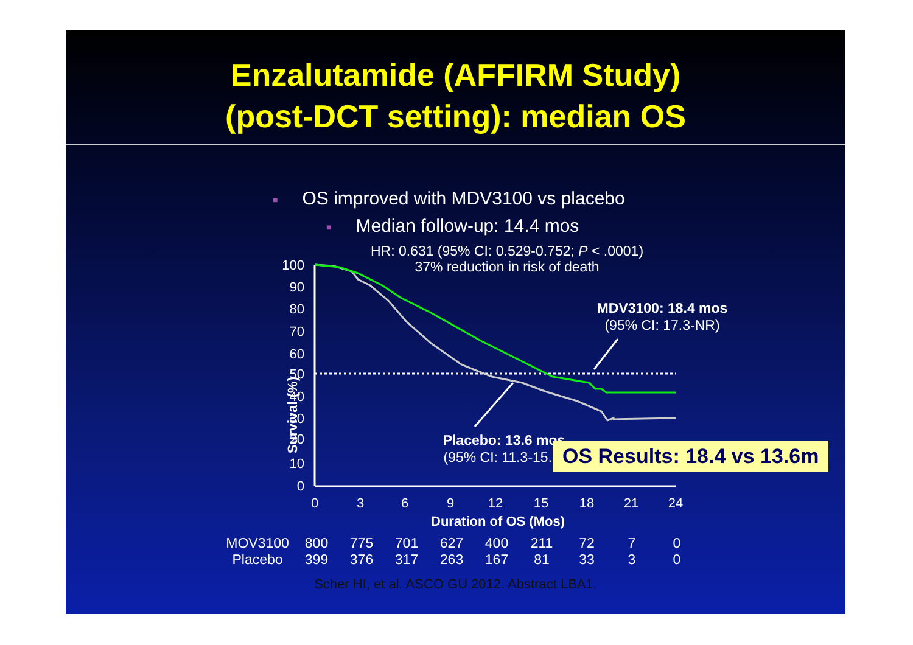Enzalutamide (AFFIRM Study)
(post-DCT setting): median OS
■ OS improved with MDV3100 vs placebo
■ Median follow-up: 14.4 mos
HR: 0.631 (95% CI: 0.529-0.752; P < .0001)
37% reduction in risk of death
100
90
80
70
60
50
40
30
20
10
0
0
3
6
9
12
15
18
21
24
Survival (%)
MDV3100: 18.4 mos
(95% CI: 17.3-NR)
Placebo: 13.6 mos
(95% CI: 11.3-15.8)
OS Results: 18.4 vs 13.6m
Duration of OS (Mos)
| MOV3100 | 800 | 775 | 701 | 627 | 400 | 211 | 72 | 7 | 0 |
| Placebo | 399 | 376 | 317 | 263 | 167 | 81 | 33 | 3 | 0 |
Scher HI, et al. ASCO GU 2012. Abstract LBA1.